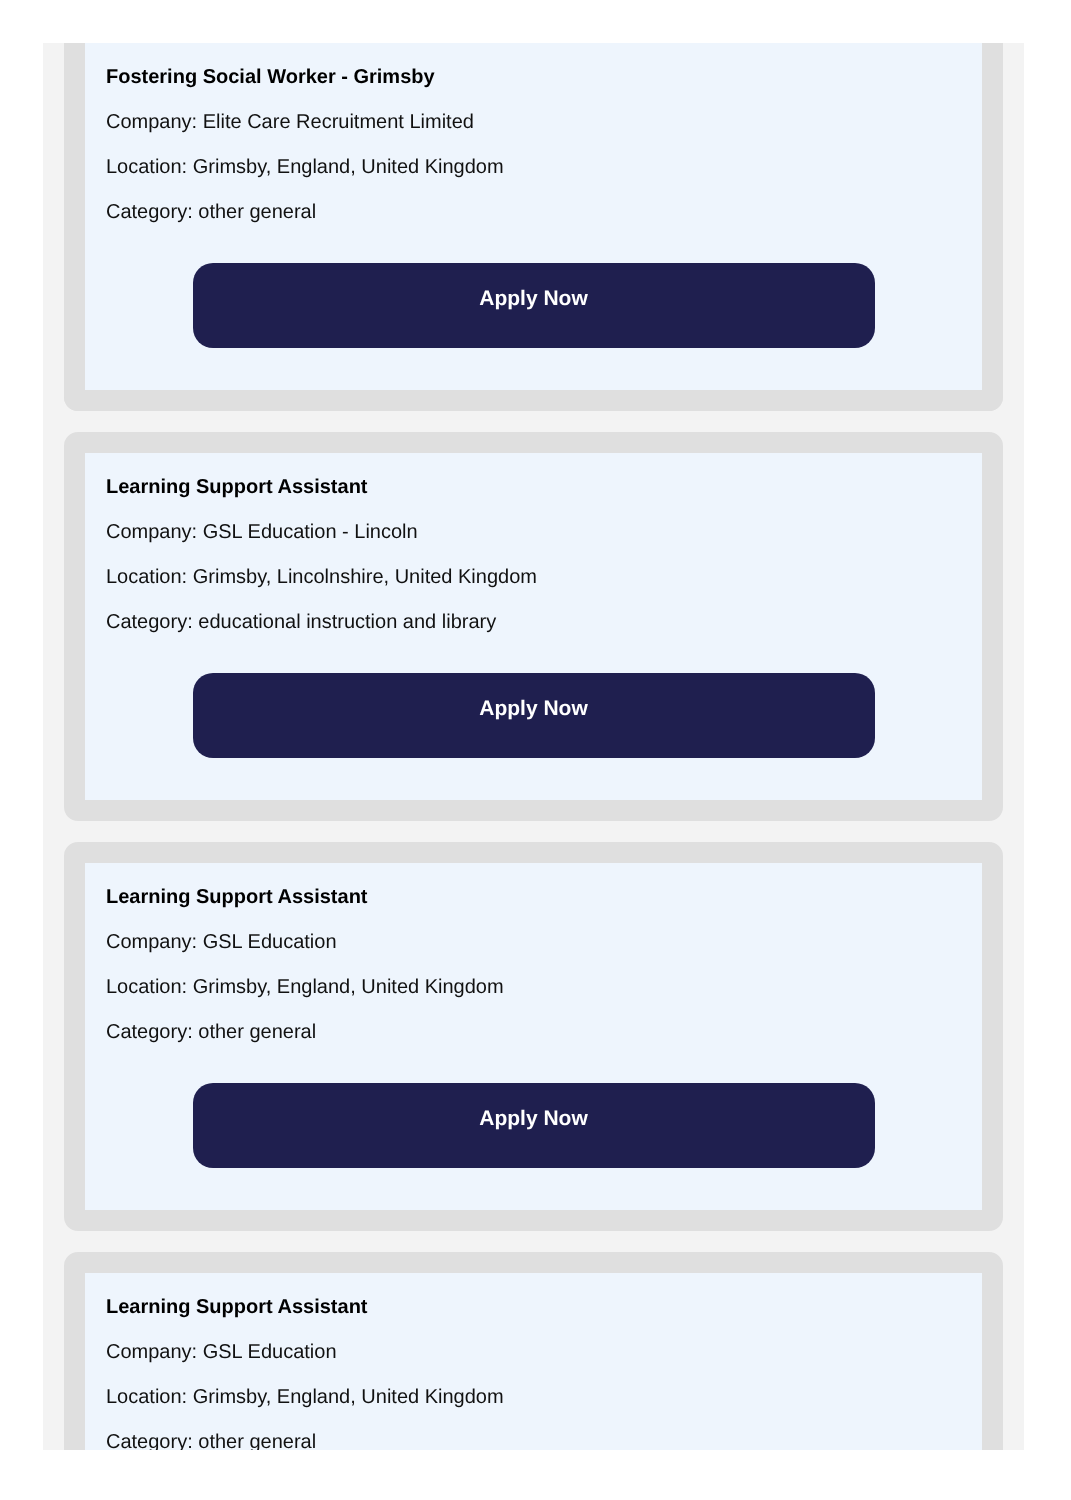Fostering Social Worker - Grimsby
Company: Elite Care Recruitment Limited
Location: Grimsby, England, United Kingdom
Category: other general
Apply Now
Learning Support Assistant
Company: GSL Education - Lincoln
Location: Grimsby, Lincolnshire, United Kingdom
Category: educational instruction and library
Apply Now
Learning Support Assistant
Company: GSL Education
Location: Grimsby, England, United Kingdom
Category: other general
Apply Now
Learning Support Assistant
Company: GSL Education
Location: Grimsby, England, United Kingdom
Category: other general